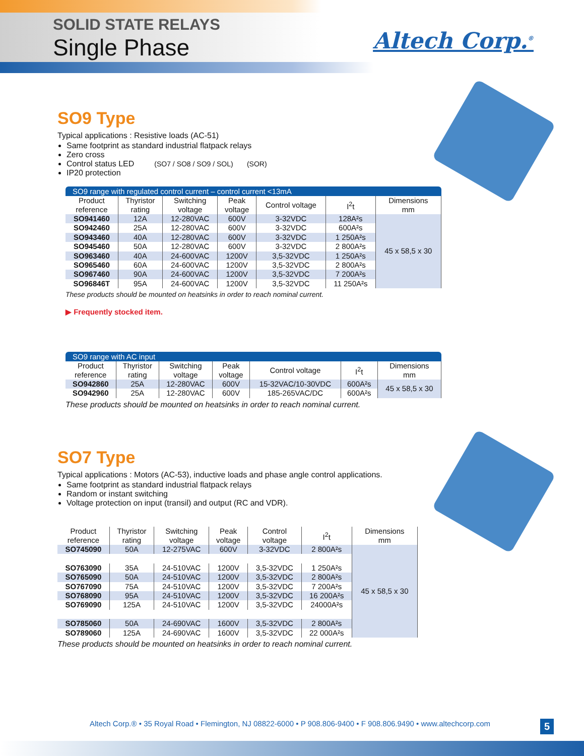SOLID STATE RELAYS
Single Phase Altech Corp.<sup>®</sup>
SO9 Type
Typical applications : Resistive loads (AC-51)
Same footprint as standard industrial flatpack relays
Zero cross
Control status LED (SO7 / SO8 / SO9 / SOL) (SOR)
IP20 protection
SO9 range with regulated control current – control current <13mA
| Product reference | Thyristor rating | Switching voltage | Peak voltage | Control voltage | I<sup>2</sup>t | Dimensions mm |
| --- | --- | --- | --- | --- | --- | --- |
| SO941460 | 12A | 12-280VAC | 600V | 3-32VDC | 128A²s | 45 x 58,5 x 30 |
| SO942460 | 25A | 12-280VAC | 600V | 3-32VDC | 600A²s | |
| SO943460 | 40A | 12-280VAC | 600V | 3-32VDC | 1 250A²s | |
| SO945460 | 50A | 12-280VAC | 600V | 3-32VDC | 2 800A²s | |
| SO963460 | 40A | 24-600VAC | 1200V | 3,5-32VDC | 1 250A²s | |
| SO965460 | 60A | 24-600VAC | 1200V | 3,5-32VDC | 2 800A²s | |
| SO967460 | 90A | 24-600VAC | 1200V | 3,5-32VDC | 7 200A²s | |
| SO96846T | 95A | 24-600VAC | 1200V | 3,5-32VDC | 11 250A²s | |
These products should be mounted on heatsinks in order to reach nominal current.
▶ Frequently stocked item.
SO9 range with AC input
| Product reference | Thyristor rating | Switching voltage | Peak voltage | Control voltage | I<sup>2</sup>t | Dimensions mm |
| --- | --- | --- | --- | --- | --- | --- |
| SO942860 | 25A | 12-280VAC | 600V | 15-32VAC/10-30VDC | 600A²s | 45 x 58,5 x 30 |
| SO942960 | 25A | 12-280VAC | 600V | 185-265VAC/DC | 600A²s | |
These products should be mounted on heatsinks in order to reach nominal current.
SO7 Type
Typical applications : Motors (AC-53), inductive loads and phase angle control applications.
Same footprint as standard industrial flatpack relays
Random or instant switching
Voltage protection on input (transil) and output (RC and VDR).
| Product reference | Thyristor rating | Switching voltage | Peak voltage | Control voltage | I<sup>2</sup>t | Dimensions mm |
| --- | --- | --- | --- | --- | --- | --- |
| SO745090 | 50A | 12-275VAC | 600V | 3-32VDC | 2 800A²s | 45 x 58,5 x 30 |
| SO763090 | 35A | 24-510VAC | 1200V | 3,5-32VDC | 1 250A²s | |
| SO765090 | 50A | 24-510VAC | 1200V | 3,5-32VDC | 2 800A²s | |
| SO767090 | 75A | 24-510VAC | 1200V | 3,5-32VDC | 7 200A²s | |
| SO768090 | 95A | 24-510VAC | 1200V | 3,5-32VDC | 16 200A²s | |
| SO769090 | 125A | 24-510VAC | 1200V | 3,5-32VDC | 24000A²s | |
| SO785060 | 50A | 24-690VAC | 1600V | 3,5-32VDC | 2 800A²s | |
| SO789060 | 125A | 24-690VAC | 1600V | 3,5-32VDC | 22 000A²s | |
These products should be mounted on heatsinks in order to reach nominal current.
Altech Corp.® • 35 Royal Road • Flemington, NJ 08822-6000 • P 908.806-9400 • F 908.806.9490 • www.altechcorp.com
5